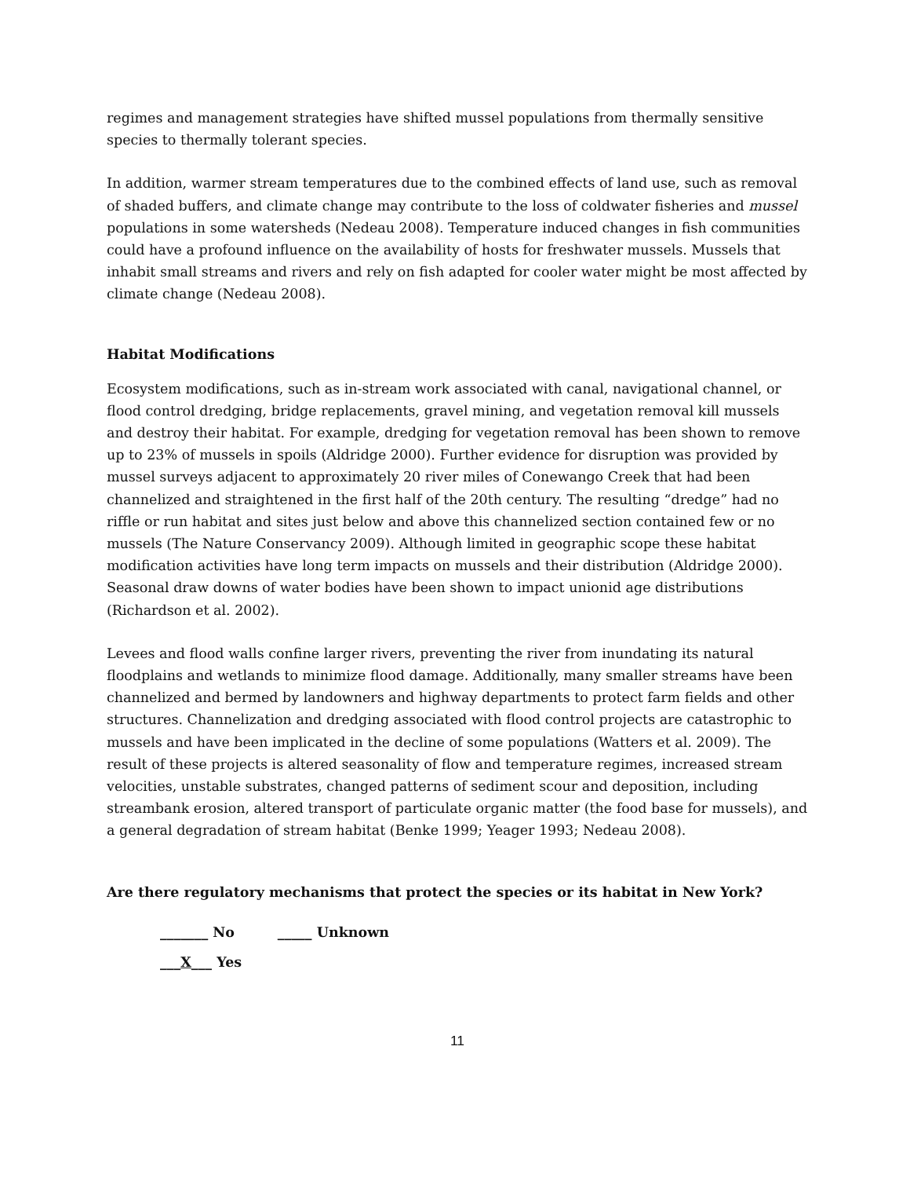regimes and management strategies have shifted mussel populations from thermally sensitive species to thermally tolerant species.
In addition, warmer stream temperatures due to the combined effects of land use, such as removal of shaded buffers, and climate change may contribute to the loss of coldwater fisheries and mussel populations in some watersheds (Nedeau 2008). Temperature induced changes in fish communities could have a profound influence on the availability of hosts for freshwater mussels. Mussels that inhabit small streams and rivers and rely on fish adapted for cooler water might be most affected by climate change (Nedeau 2008).
Habitat Modifications
Ecosystem modifications, such as in-stream work associated with canal, navigational channel, or flood control dredging, bridge replacements, gravel mining, and vegetation removal kill mussels and destroy their habitat. For example, dredging for vegetation removal has been shown to remove up to 23% of mussels in spoils (Aldridge 2000). Further evidence for disruption was provided by mussel surveys adjacent to approximately 20 river miles of Conewango Creek that had been channelized and straightened in the first half of the 20th century. The resulting “dredge” had no riffle or run habitat and sites just below and above this channelized section contained few or no mussels (The Nature Conservancy 2009). Although limited in geographic scope these habitat modification activities have long term impacts on mussels and their distribution (Aldridge 2000). Seasonal draw downs of water bodies have been shown to impact unionid age distributions (Richardson et al. 2002).
Levees and flood walls confine larger rivers, preventing the river from inundating its natural floodplains and wetlands to minimize flood damage. Additionally, many smaller streams have been channelized and bermed by landowners and highway departments to protect farm fields and other structures. Channelization and dredging associated with flood control projects are catastrophic to mussels and have been implicated in the decline of some populations (Watters et al. 2009). The result of these projects is altered seasonality of flow and temperature regimes, increased stream velocities, unstable substrates, changed patterns of sediment scour and deposition, including streambank erosion, altered transport of particulate organic matter (the food base for mussels), and a general degradation of stream habitat (Benke 1999; Yeager 1993; Nedeau 2008).
Are there regulatory mechanisms that protect the species or its habitat in New York?
_______ No _____ Unknown
___X___ Yes
11